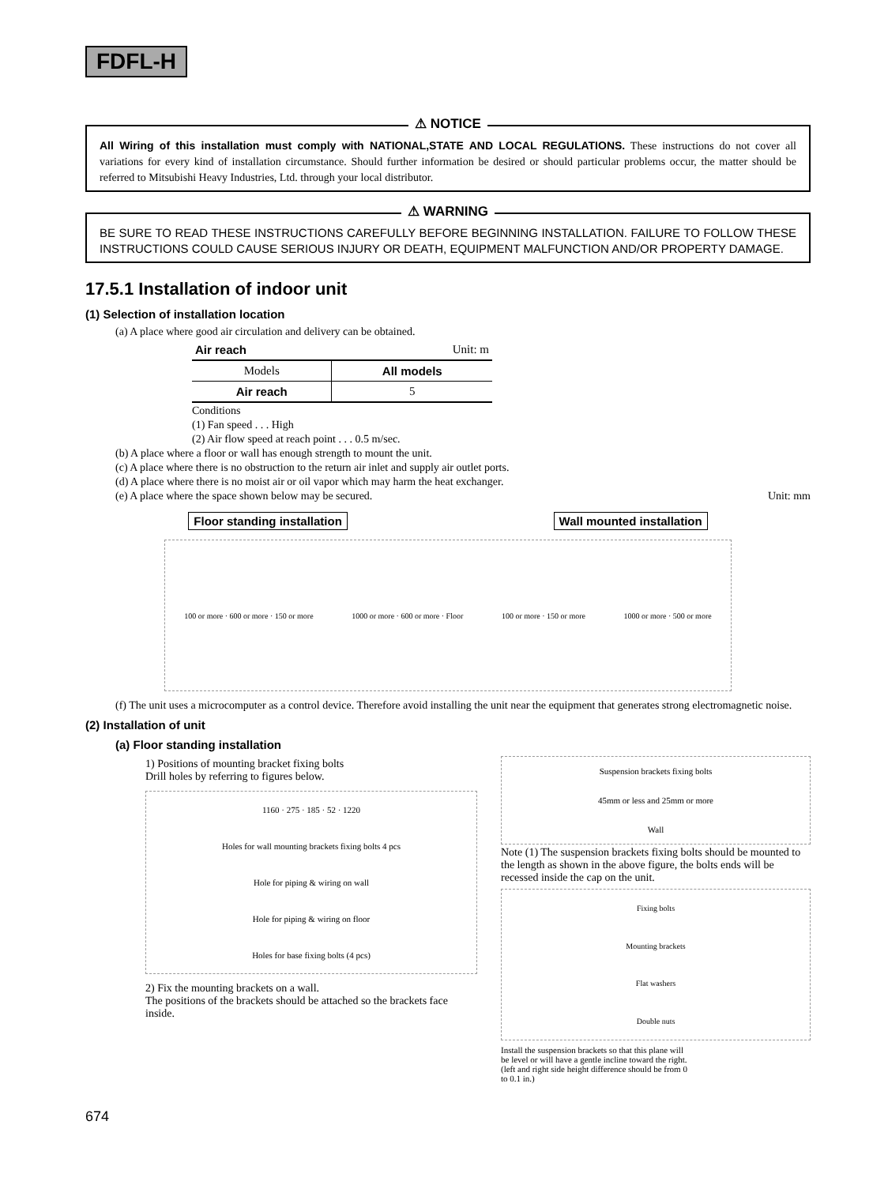FDFL-H
⚠ NOTICE
All Wiring of this installation must comply with NATIONAL,STATE AND LOCAL REGULATIONS. These instructions do not cover all variations for every kind of installation circumstance. Should further information be desired or should particular problems occur, the matter should be referred to Mitsubishi Heavy Industries, Ltd. through your local distributor.
⚠ WARNING
BE SURE TO READ THESE INSTRUCTIONS CAREFULLY BEFORE BEGINNING INSTALLATION. FAILURE TO FOLLOW THESE INSTRUCTIONS COULD CAUSE SERIOUS INJURY OR DEATH, EQUIPMENT MALFUNCTION AND/OR PROPERTY DAMAGE.
17.5.1 Installation of indoor unit
(1) Selection of installation location
(a) A place where good air circulation and delivery can be obtained.
| Air reach | Unit: m |
| Models | All models |
| Air reach | 5 |
Conditions
(1) Fan speed . . . High
(2) Air flow speed at reach point . . . 0.5 m/sec.
(b) A place where a floor or wall has enough strength to mount the unit.
(c) A place where there is no obstruction to the return air inlet and supply air outlet ports.
(d) A place where there is no moist air or oil vapor which may harm the heat exchanger.
(e) A place where the space shown below may be secured. Unit: mm
Floor standing installation Wall mounted installation
100 or more · 600 or more · 150 or more 1000 or more · 600 or more · Floor 100 or more · 150 or more 1000 or more · 500 or more
(f) The unit uses a microcomputer as a control device. Therefore avoid installing the unit near the equipment that generates strong electromagnetic noise.
(2) Installation of unit
(a) Floor standing installation
1) Positions of mounting bracket fixing bolts
Drill holes by referring to figures below.
1160 · 275 · 185 · 52 · 1220
Holes for wall mounting brackets fixing bolts 4 pcs
Hole for piping & wiring on wall
Hole for piping & wiring on floor
Holes for base fixing bolts (4 pcs)
2) Fix the mounting brackets on a wall.
The positions of the brackets should be attached so the brackets face inside.
Suspension brackets fixing bolts
45mm or less and 25mm or more
Wall
Note (1) The suspension brackets fixing bolts should be mounted to the length as shown in the above figure, the bolts ends will be recessed inside the cap on the unit.
Fixing bolts
Mounting brackets
Flat washers
Double nuts
Install the suspension brackets so that this plane will be level or will have a gentle incline toward the right. (left and right side height difference should be from 0 to 0.1 in.)
674